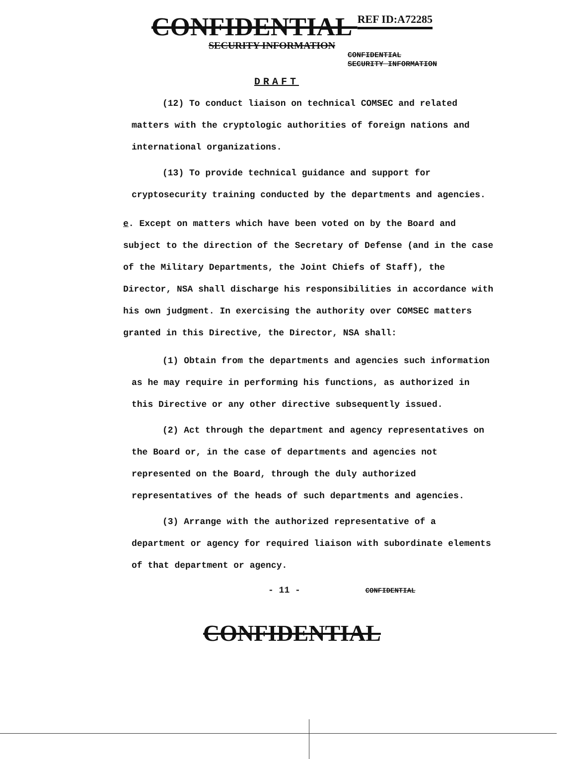CONFIDENTIAL REF ID:A72285
SECURITY INFORMATION
CONFIDENTIAL
SECURITY INFORMATION
DRAFT
(12) To conduct liaison on technical COMSEC and related matters with the cryptologic authorities of foreign nations and international organizations.
(13) To provide technical guidance and support for cryptosecurity training conducted by the departments and agencies.
e. Except on matters which have been voted on by the Board and subject to the direction of the Secretary of Defense (and in the case of the Military Departments, the Joint Chiefs of Staff), the Director, NSA shall discharge his responsibilities in accordance with his own judgment. In exercising the authority over COMSEC matters granted in this Directive, the Director, NSA shall:
(1) Obtain from the departments and agencies such information as he may require in performing his functions, as authorized in this Directive or any other directive subsequently issued.
(2) Act through the department and agency representatives on the Board or, in the case of departments and agencies not represented on the Board, through the duly authorized representatives of the heads of such departments and agencies.
(3) Arrange with the authorized representative of a department or agency for required liaison with subordinate elements of that department or agency.
- 11 - CONFIDENTIAL
CONFIDENTIAL